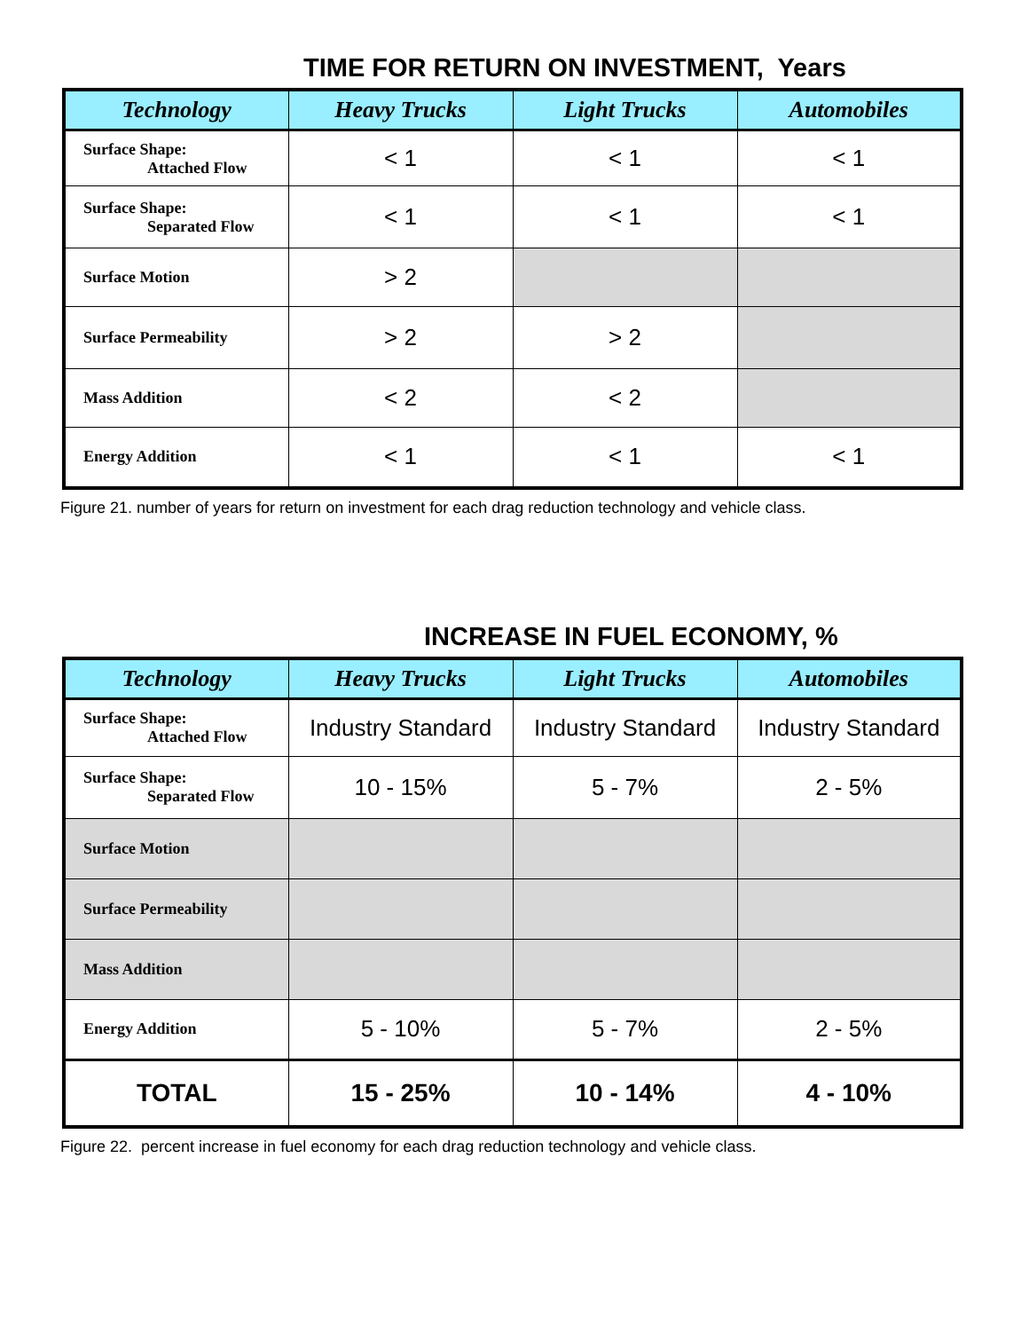TIME FOR RETURN ON INVESTMENT, Years
| Technology | Heavy Trucks | Light Trucks | Automobiles |
| --- | --- | --- | --- |
| Surface Shape: Attached Flow | < 1 | < 1 | < 1 |
| Surface Shape: Separated Flow | < 1 | < 1 | < 1 |
| Surface Motion | > 2 | | |
| Surface Permeability | > 2 | > 2 | |
| Mass Addition | < 2 | < 2 | |
| Energy Addition | < 1 | < 1 | < 1 |
Figure 21. number of years for return on investment for each drag reduction technology and vehicle class.
INCREASE IN FUEL ECONOMY, %
| Technology | Heavy Trucks | Light Trucks | Automobiles |
| --- | --- | --- | --- |
| Surface Shape: Attached Flow | Industry Standard | Industry Standard | Industry Standard |
| Surface Shape: Separated Flow | 10 - 15% | 5 - 7% | 2 - 5% |
| Surface Motion | | | |
| Surface Permeability | | | |
| Mass Addition | | | |
| Energy Addition | 5 - 10% | 5 - 7% | 2 - 5% |
| TOTAL | 15 - 25% | 10 - 14% | 4 - 10% |
Figure 22. percent increase in fuel economy for each drag reduction technology and vehicle class.